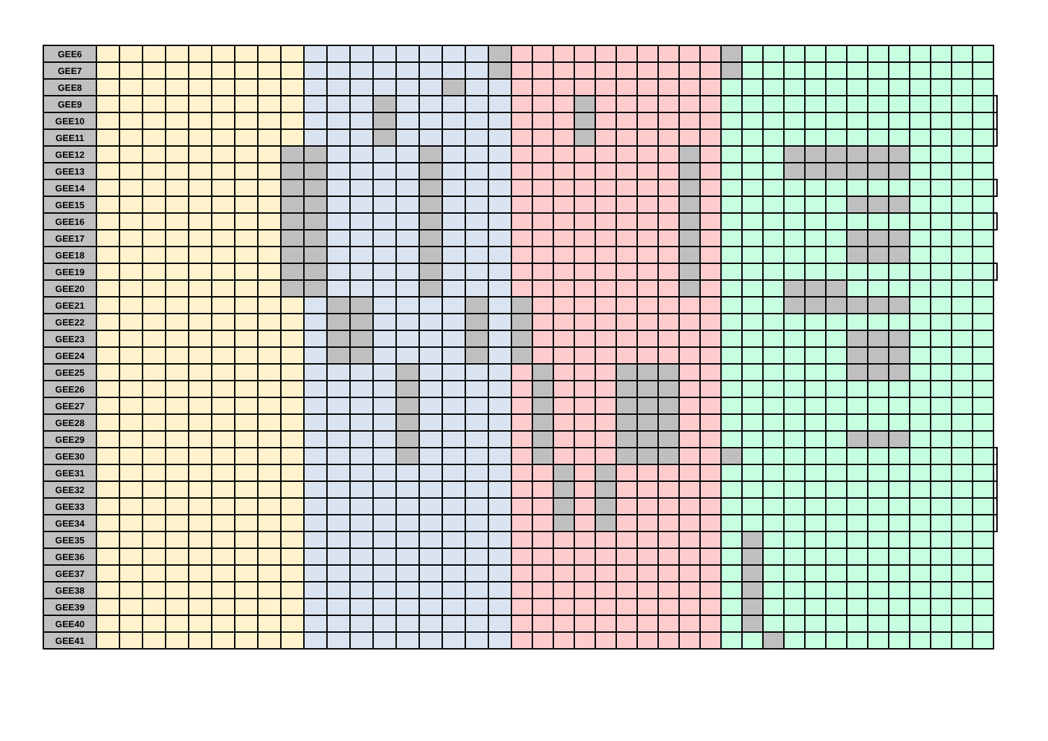| GEE6 | | | | | | | | | | | | | | | | | | | | | | | | | | | | | | | | | | | | | | | | | | |
| GEE7 | | | | | | | | | | | | | | | | | | | | | | | | | | | | | | | | | | | | | | | | | | |
| GEE8 | | | | | | | | | | | | | | | | | | | | | | | | | | | | | | | | | | | | | | | | | | |
| GEE9 | | | | | | | | | | | | | | | | | | | | | | | | | | | | | | | | | | | | | | | | | | |
| GEE10 | | | | | | | | | | | | | | | | | | | | | | | | | | | | | | | | | | | | | | | | | | |
| GEE11 | | | | | | | | | | | | | | | | | | | | | | | | | | | | | | | | | | | | | | | | | | |
| GEE12 | | | | | | | | | | | | | | | | | | | | | | | | | | | | | | | | | | | | | | | | | | |
| GEE13 | | | | | | | | | | | | | | | | | | | | | | | | | | | | | | | | | | | | | | | | | | |
| GEE14 | | | | | | | | | | | | | | | | | | | | | | | | | | | | | | | | | | | | | | | | | | |
| GEE15 | | | | | | | | | | | | | | | | | | | | | | | | | | | | | | | | | | | | | | | | | | |
| GEE16 | | | | | | | | | | | | | | | | | | | | | | | | | | | | | | | | | | | | | | | | | | |
| GEE17 | | | | | | | | | | | | | | | | | | | | | | | | | | | | | | | | | | | | | | | | | | |
| GEE18 | | | | | | | | | | | | | | | | | | | | | | | | | | | | | | | | | | | | | | | | | | |
| GEE19 | | | | | | | | | | | | | | | | | | | | | | | | | | | | | | | | | | | | | | | | | | |
| GEE20 | | | | | | | | | | | | | | | | | | | | | | | | | | | | | | | | | | | | | | | | | | |
| GEE21 | | | | | | | | | | | | | | | | | | | | | | | | | | | | | | | | | | | | | | | | | | |
| GEE22 | | | | | | | | | | | | | | | | | | | | | | | | | | | | | | | | | | | | | | | | | | |
| GEE23 | | | | | | | | | | | | | | | | | | | | | | | | | | | | | | | | | | | | | | | | | | |
| GEE24 | | | | | | | | | | | | | | | | | | | | | | | | | | | | | | | | | | | | | | | | | | |
| GEE25 | | | | | | | | | | | | | | | | | | | | | | | | | | | | | | | | | | | | | | | | | | |
| GEE26 | | | | | | | | | | | | | | | | | | | | | | | | | | | | | | | | | | | | | | | | | | |
| GEE27 | | | | | | | | | | | | | | | | | | | | | | | | | | | | | | | | | | | | | | | | | | |
| GEE28 | | | | | | | | | | | | | | | | | | | | | | | | | | | | | | | | | | | | | | | | | | |
| GEE29 | | | | | | | | | | | | | | | | | | | | | | | | | | | | | | | | | | | | | | | | | | |
| GEE30 | | | | | | | | | | | | | | | | | | | | | | | | | | | | | | | | | | | | | | | | | | |
| GEE31 | | | | | | | | | | | | | | | | | | | | | | | | | | | | | | | | | | | | | | | | | | |
| GEE32 | | | | | | | | | | | | | | | | | | | | | | | | | | | | | | | | | | | | | | | | | | |
| GEE33 | | | | | | | | | | | | | | | | | | | | | | | | | | | | | | | | | | | | | | | | | | |
| GEE34 | | | | | | | | | | | | | | | | | | | | | | | | | | | | | | | | | | | | | | | | | | |
| GEE35 | | | | | | | | | | | | | | | | | | | | | | | | | | | | | | | | | | | | | | | | | | |
| GEE36 | | | | | | | | | | | | | | | | | | | | | | | | | | | | | | | | | | | | | | | | | | |
| GEE37 | | | | | | | | | | | | | | | | | | | | | | | | | | | | | | | | | | | | | | | | | | |
| GEE38 | | | | | | | | | | | | | | | | | | | | | | | | | | | | | | | | | | | | | | | | | | |
| GEE39 | | | | | | | | | | | | | | | | | | | | | | | | | | | | | | | | | | | | | | | | | | |
| GEE40 | | | | | | | | | | | | | | | | | | | | | | | | | | | | | | | | | | | | | | | | | | |
| GEE41 | | | | | | | | | | | | | | | | | | | | | | | | | | | | | | | | | | | | | | | | | | |